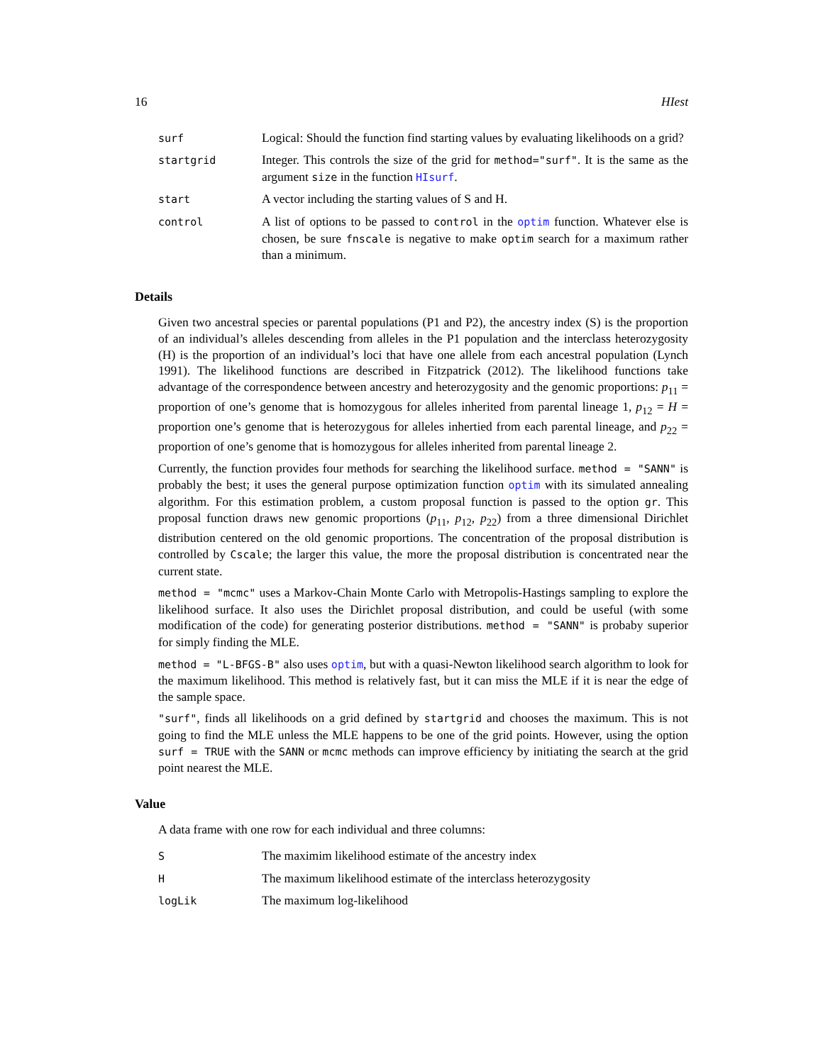16 HIest
| surf | Logical: Should the function find starting values by evaluating likelihoods on a grid? |
| startgrid | Integer. This controls the size of the grid for method="surf" . It is the same as the argument size in the function HIsurf . |
| start | A vector including the starting values of S and H. |
| control | A list of options to be passed to control in the optim function. Whatever else is chosen, be sure fnscale is negative to make optim search for a maximum rather than a minimum. |
Details
Given two ancestral species or parental populations (P1 and P2), the ancestry index (S) is the proportion of an individual’s alleles descending from alleles in the P1 population and the interclass heterozygosity (H) is the proportion of an individual’s loci that have one allele from each ancestral population (Lynch 1991). The likelihood functions are described in Fitzpatrick (2012). The likelihood functions take advantage of the correspondence between ancestry and heterozygosity and the genomic proportions: p<sub>11</sub> = proportion of one’s genome that is homozygous for alleles inherited from parental lineage 1, p<sub>12</sub> = H = proportion one’s genome that is heterozygous for alleles inhertied from each parental lineage, and p<sub>22</sub> = proportion of one’s genome that is homozygous for alleles inherited from parental lineage 2.
Currently, the function provides four methods for searching the likelihood surface. method = "SANN" is probably the best; it uses the general purpose optimization function optim with its simulated annealing algorithm. For this estimation problem, a custom proposal function is passed to the option gr. This proposal function draws new genomic proportions (p<sub>11</sub>, p<sub>12</sub>, p<sub>22</sub>) from a three dimensional Dirichlet distribution centered on the old genomic proportions. The concentration of the proposal distribution is controlled by Cscale; the larger this value, the more the proposal distribution is concentrated near the current state.
method = "mcmc" uses a Markov-Chain Monte Carlo with Metropolis-Hastings sampling to explore the likelihood surface. It also uses the Dirichlet proposal distribution, and could be useful (with some modification of the code) for generating posterior distributions. method = "SANN" is probaby superior for simply finding the MLE.
method = "L-BFGS-B" also uses optim, but with a quasi-Newton likelihood search algorithm to look for the maximum likelihood. This method is relatively fast, but it can miss the MLE if it is near the edge of the sample space.
"surf", finds all likelihoods on a grid defined by startgrid and chooses the maximum. This is not going to find the MLE unless the MLE happens to be one of the grid points. However, using the option surf = TRUE with the SANN or mcmc methods can improve efficiency by initiating the search at the grid point nearest the MLE.
Value
A data frame with one row for each individual and three columns:
| S | The maximim likelihood estimate of the ancestry index |
| H | The maximum likelihood estimate of the interclass heterozygosity |
| logLik | The maximum log-likelihood |